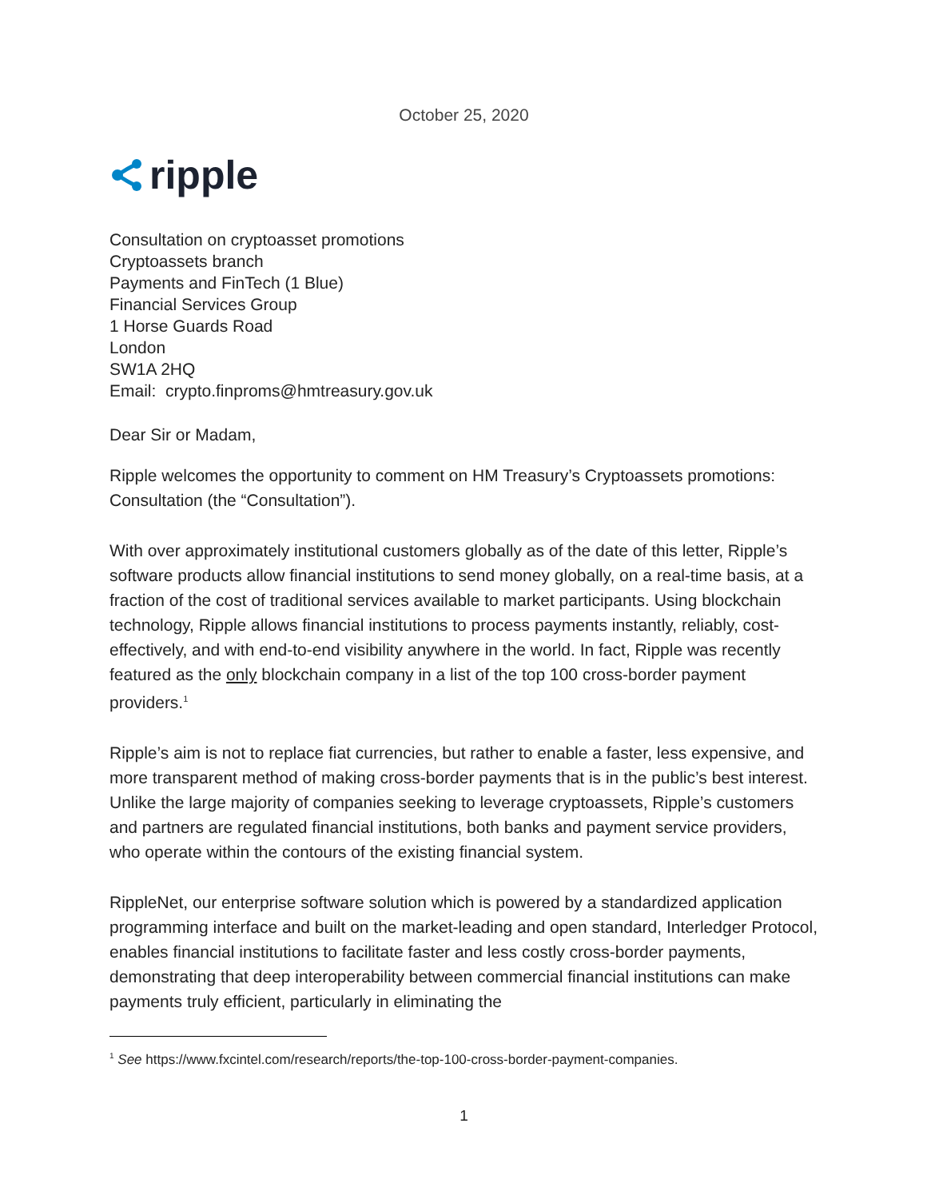October 25, 2020
ripple
Consultation on cryptoasset promotions
Cryptoassets branch
Payments and FinTech (1 Blue)
Financial Services Group
1 Horse Guards Road
London
SW1A 2HQ
Email: crypto.finproms@hmtreasury.gov.uk
Dear Sir or Madam,
Ripple welcomes the opportunity to comment on HM Treasury’s Cryptoassets promotions: Consultation (the “Consultation”).
With over approximately institutional customers globally as of the date of this letter, Ripple’s software products allow financial institutions to send money globally, on a real-time basis, at a fraction of the cost of traditional services available to market participants. Using blockchain technology, Ripple allows financial institutions to process payments instantly, reliably, cost-effectively, and with end-to-end visibility anywhere in the world. In fact, Ripple was recently featured as the only blockchain company in a list of the top 100 cross-border payment providers.<sup>1</sup>
Ripple’s aim is not to replace fiat currencies, but rather to enable a faster, less expensive, and more transparent method of making cross-border payments that is in the public’s best interest. Unlike the large majority of companies seeking to leverage cryptoassets, Ripple’s customers and partners are regulated financial institutions, both banks and payment service providers, who operate within the contours of the existing financial system.
RippleNet, our enterprise software solution which is powered by a standardized application programming interface and built on the market-leading and open standard, Interledger Protocol, enables financial institutions to facilitate faster and less costly cross-border payments, demonstrating that deep interoperability between commercial financial institutions can make payments truly efficient, particularly in eliminating the
<sup>1</sup> See https://www.fxcintel.com/research/reports/the-top-100-cross-border-payment-companies.
1